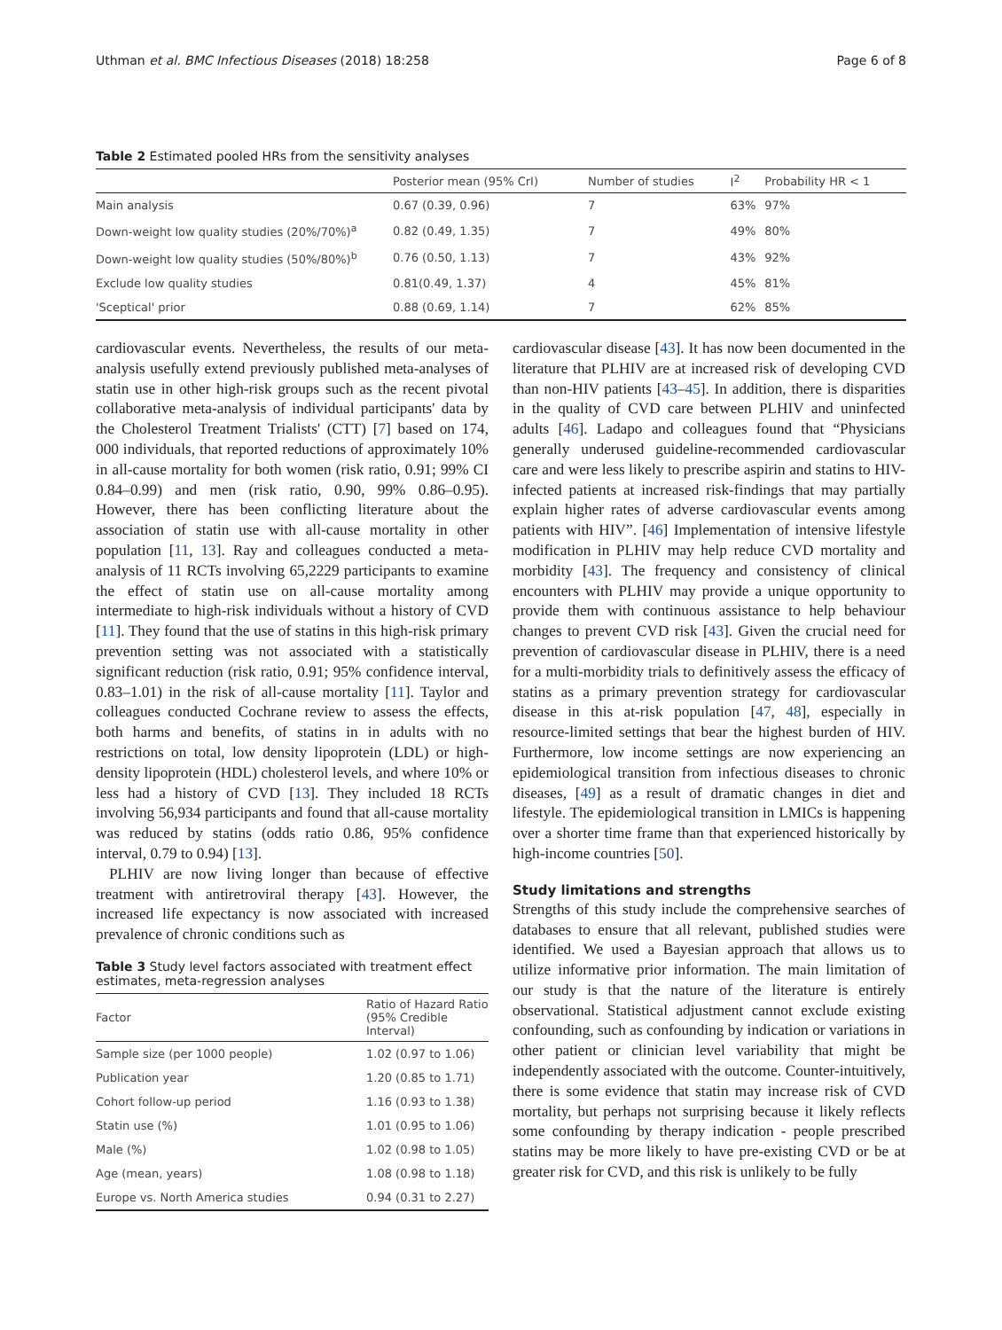Uthman et al. BMC Infectious Diseases (2018) 18:258 Page 6 of 8
Table 2 Estimated pooled HRs from the sensitivity analyses
| | Posterior mean (95% CrI) | Number of studies | I<sup>2</sup> | Probability HR < 1 |
| --- | --- | --- | --- | --- |
| Main analysis | 0.67 (0.39, 0.96) | 7 | 63% | 97% |
| Down-weight low quality studies (20%/70%)<sup>a</sup> | 0.82 (0.49, 1.35) | 7 | 49% | 80% |
| Down-weight low quality studies (50%/80%)<sup>b</sup> | 0.76 (0.50, 1.13) | 7 | 43% | 92% |
| Exclude low quality studies | 0.81(0.49, 1.37) | 4 | 45% | 81% |
| 'Sceptical' prior | 0.88 (0.69, 1.14) | 7 | 62% | 85% |
cardiovascular events. Nevertheless, the results of our meta-analysis usefully extend previously published meta-analyses of statin use in other high-risk groups such as the recent pivotal collaborative meta-analysis of individual participants' data by the Cholesterol Treatment Trialists' (CTT) [7] based on 174, 000 individuals, that reported reductions of approximately 10% in all-cause mortality for both women (risk ratio, 0.91; 99% CI 0.84–0.99) and men (risk ratio, 0.90, 99% 0.86–0.95). However, there has been conflicting literature about the association of statin use with all-cause mortality in other population [11, 13]. Ray and colleagues conducted a meta-analysis of 11 RCTs involving 65,2229 participants to examine the effect of statin use on all-cause mortality among intermediate to high-risk individuals without a history of CVD [11]. They found that the use of statins in this high-risk primary prevention setting was not associated with a statistically significant reduction (risk ratio, 0.91; 95% confidence interval, 0.83–1.01) in the risk of all-cause mortality [11]. Taylor and colleagues conducted Cochrane review to assess the effects, both harms and benefits, of statins in in adults with no restrictions on total, low density lipoprotein (LDL) or high-density lipoprotein (HDL) cholesterol levels, and where 10% or less had a history of CVD [13]. They included 18 RCTs involving 56,934 participants and found that all-cause mortality was reduced by statins (odds ratio 0.86, 95% confidence interval, 0.79 to 0.94) [13].
PLHIV are now living longer than because of effective treatment with antiretroviral therapy [43]. However, the increased life expectancy is now associated with increased prevalence of chronic conditions such as
Table 3 Study level factors associated with treatment effect estimates, meta-regression analyses
| Factor | Ratio of Hazard Ratio (95% Credible Interval) |
| --- | --- |
| Sample size (per 1000 people) | 1.02 (0.97 to 1.06) |
| Publication year | 1.20 (0.85 to 1.71) |
| Cohort follow-up period | 1.16 (0.93 to 1.38) |
| Statin use (%) | 1.01 (0.95 to 1.06) |
| Male (%) | 1.02 (0.98 to 1.05) |
| Age (mean, years) | 1.08 (0.98 to 1.18) |
| Europe vs. North America studies | 0.94 (0.31 to 2.27) |
cardiovascular disease [43]. It has now been documented in the literature that PLHIV are at increased risk of developing CVD than non-HIV patients [43–45]. In addition, there is disparities in the quality of CVD care between PLHIV and uninfected adults [46]. Ladapo and colleagues found that “Physicians generally underused guideline-recommended cardiovascular care and were less likely to prescribe aspirin and statins to HIV-infected patients at increased risk-findings that may partially explain higher rates of adverse cardiovascular events among patients with HIV”. [46] Implementation of intensive lifestyle modification in PLHIV may help reduce CVD mortality and morbidity [43]. The frequency and consistency of clinical encounters with PLHIV may provide a unique opportunity to provide them with continuous assistance to help behaviour changes to prevent CVD risk [43]. Given the crucial need for prevention of cardiovascular disease in PLHIV, there is a need for a multi-morbidity trials to definitively assess the efficacy of statins as a primary prevention strategy for cardiovascular disease in this at-risk population [47, 48], especially in resource-limited settings that bear the highest burden of HIV. Furthermore, low income settings are now experiencing an epidemiological transition from infectious diseases to chronic diseases, [49] as a result of dramatic changes in diet and lifestyle. The epidemiological transition in LMICs is happening over a shorter time frame than that experienced historically by high-income countries [50].
Study limitations and strengths
Strengths of this study include the comprehensive searches of databases to ensure that all relevant, published studies were identified. We used a Bayesian approach that allows us to utilize informative prior information. The main limitation of our study is that the nature of the literature is entirely observational. Statistical adjustment cannot exclude existing confounding, such as confounding by indication or variations in other patient or clinician level variability that might be independently associated with the outcome. Counter-intuitively, there is some evidence that statin may increase risk of CVD mortality, but perhaps not surprising because it likely reflects some confounding by therapy indication - people prescribed statins may be more likely to have pre-existing CVD or be at greater risk for CVD, and this risk is unlikely to be fully